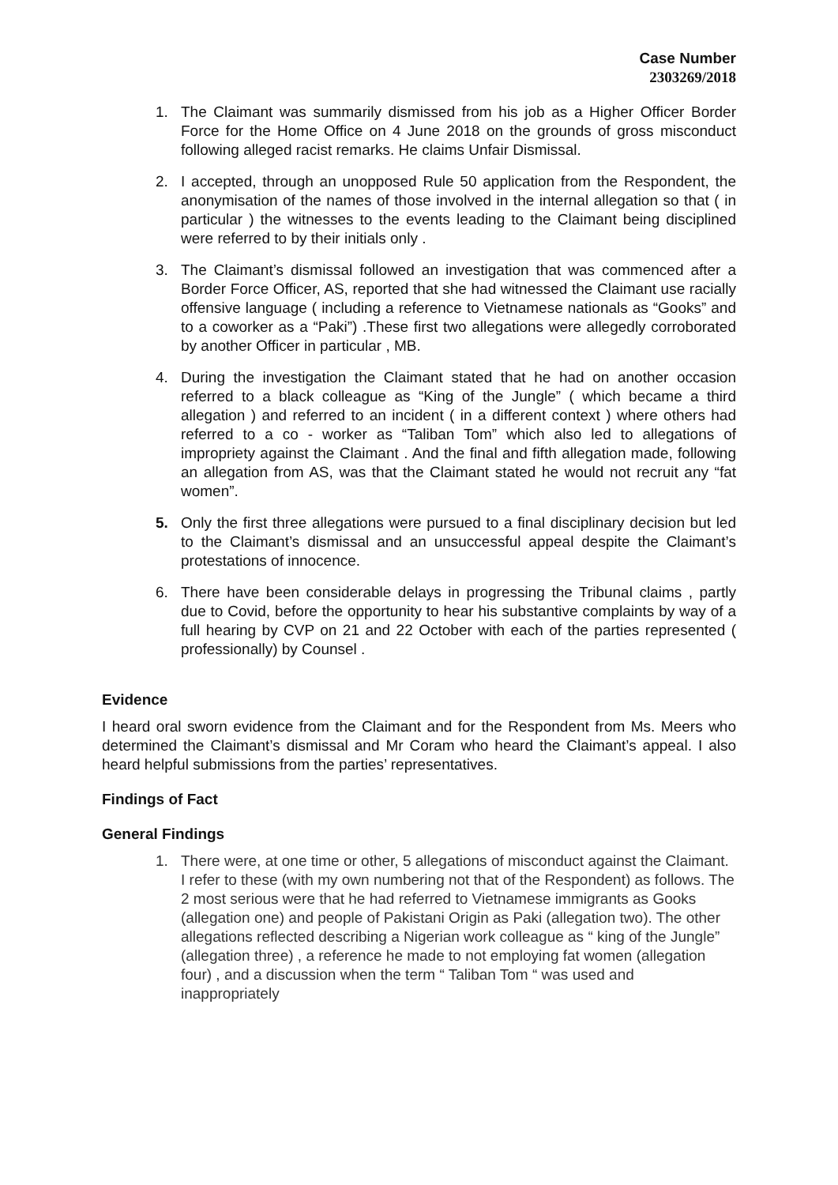Case Number
2303269/2018
1. The Claimant was summarily dismissed from his job as a Higher Officer Border Force for the Home Office on 4 June 2018 on the grounds of gross misconduct following alleged racist remarks. He claims Unfair Dismissal.
2. I accepted, through an unopposed Rule 50 application from the Respondent, the anonymisation of the names of those involved in the internal allegation so that ( in particular ) the witnesses to the events leading to the Claimant being disciplined were referred to by their initials only .
3. The Claimant’s dismissal followed an investigation that was commenced after a Border Force Officer, AS, reported that she had witnessed the Claimant use racially offensive language ( including a reference to Vietnamese nationals as “Gooks” and to a coworker as a “Paki”) .These first two allegations were allegedly corroborated by another Officer in particular , MB.
4. During the investigation the Claimant stated that he had on another occasion referred to a black colleague as “King of the Jungle” ( which became a third allegation ) and referred to an incident ( in a different context ) where others had referred to a co - worker as “Taliban Tom” which also led to allegations of impropriety against the Claimant . And the final and fifth allegation made, following an allegation from AS, was that the Claimant stated he would not recruit any “fat women”.
5. Only the first three allegations were pursued to a final disciplinary decision but led to the Claimant’s dismissal and an unsuccessful appeal despite the Claimant’s protestations of innocence.
6. There have been considerable delays in progressing the Tribunal claims , partly due to Covid, before the opportunity to hear his substantive complaints by way of a full hearing by CVP on 21 and 22 October with each of the parties represented ( professionally) by Counsel .
Evidence
I heard oral sworn evidence from the Claimant and for the Respondent from Ms. Meers who determined the Claimant’s dismissal and Mr Coram who heard the Claimant’s appeal. I also heard helpful submissions from the parties’ representatives.
Findings of Fact
General Findings
1. There were, at one time or other, 5 allegations of misconduct against the Claimant. I refer to these (with my own numbering not that of the Respondent) as follows. The 2 most serious were that he had referred to Vietnamese immigrants as Gooks (allegation one) and people of Pakistani Origin as Paki (allegation two). The other allegations reflected describing a Nigerian work colleague as “ king of the Jungle” (allegation three) , a reference he made to not employing fat women (allegation four) , and a discussion when the term “ Taliban Tom “ was used and inappropriately